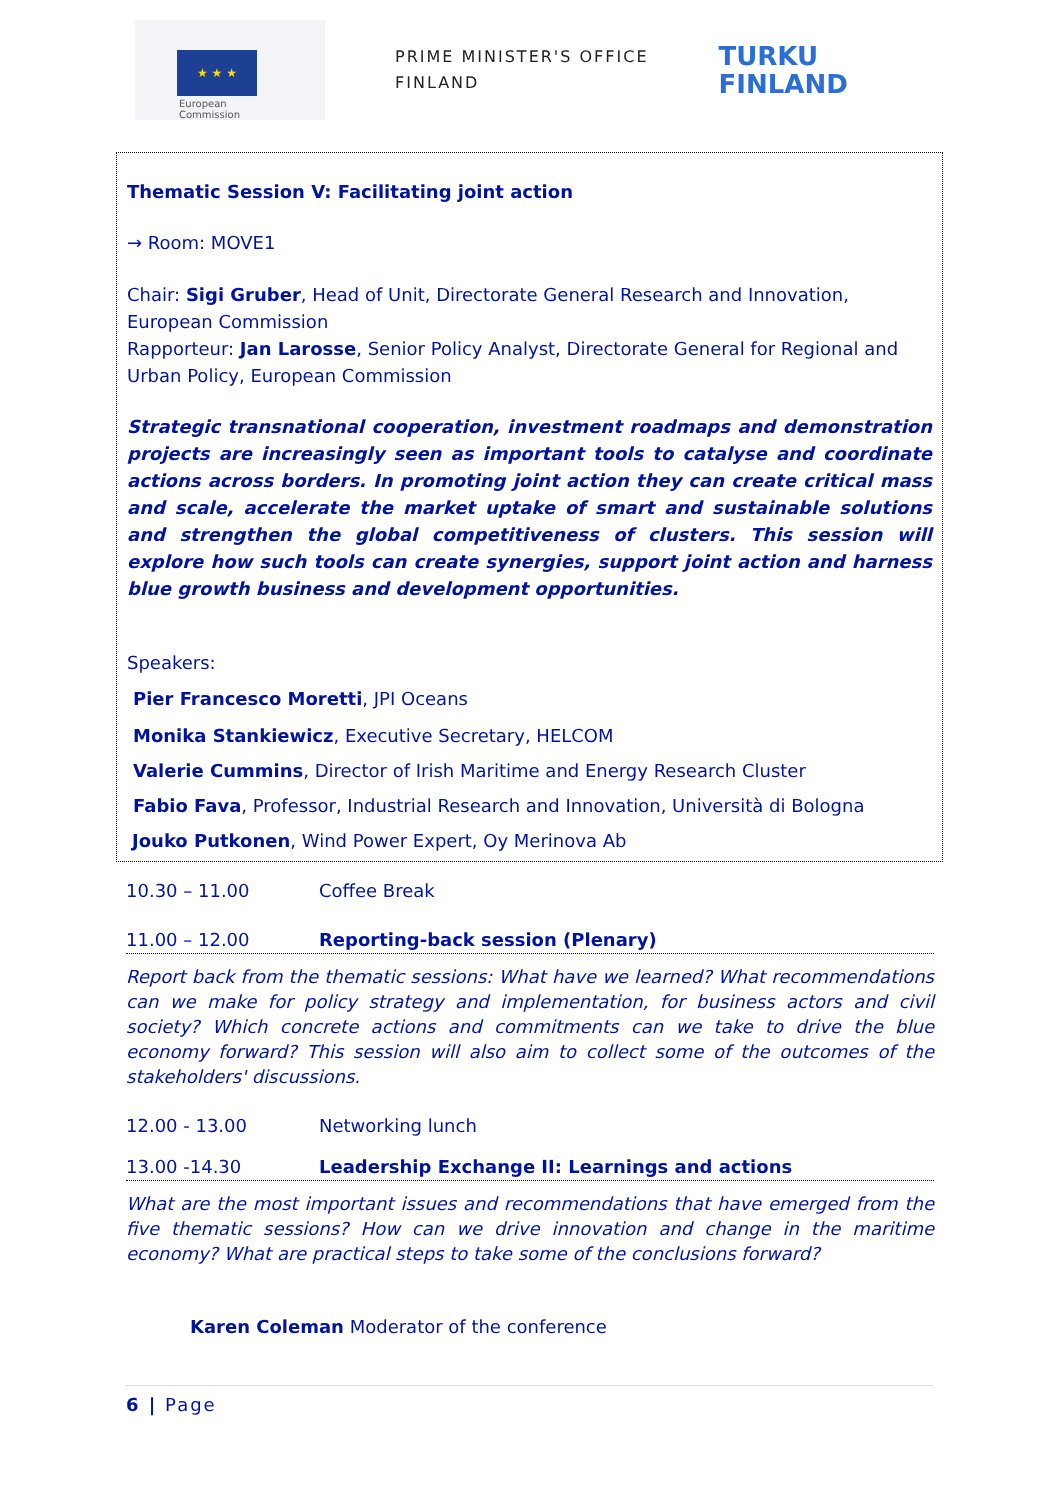★ ★ ★
European
Commission
PRIME MINISTER'S OFFICE
FINLAND
TURKU
FINLAND
Thematic Session V: Facilitating joint action
→ Room: MOVE1
Chair: Sigi Gruber, Head of Unit, Directorate General Research and Innovation, European Commission
Rapporteur: Jan Larosse, Senior Policy Analyst, Directorate General for Regional and Urban Policy, European Commission
Strategic transnational cooperation, investment roadmaps and demonstration projects are increasingly seen as important tools to catalyse and coordinate actions across borders. In promoting joint action they can create critical mass and scale, accelerate the market uptake of smart and sustainable solutions and strengthen the global competitiveness of clusters. This session will explore how such tools can create synergies, support joint action and harness blue growth business and development opportunities.
Speakers:
Pier Francesco Moretti, JPI Oceans
Monika Stankiewicz, Executive Secretary, HELCOM
Valerie Cummins, Director of Irish Maritime and Energy Research Cluster
Fabio Fava, Professor, Industrial Research and Innovation, Università di Bologna
Jouko Putkonen, Wind Power Expert, Oy Merinova Ab
10.30 – 11.00 Coffee Break
11.00 – 12.00 Reporting-back session (Plenary)
Report back from the thematic sessions: What have we learned? What recommendations can we make for policy strategy and implementation, for business actors and civil society? Which concrete actions and commitments can we take to drive the blue economy forward? This session will also aim to collect some of the outcomes of the stakeholders' discussions.
12.00 - 13.00 Networking lunch
13.00 -14.30 Leadership Exchange II: Learnings and actions
What are the most important issues and recommendations that have emerged from the five thematic sessions? How can we drive innovation and change in the maritime economy? What are practical steps to take some of the conclusions forward?
Karen Coleman Moderator of the conference
6 | Page